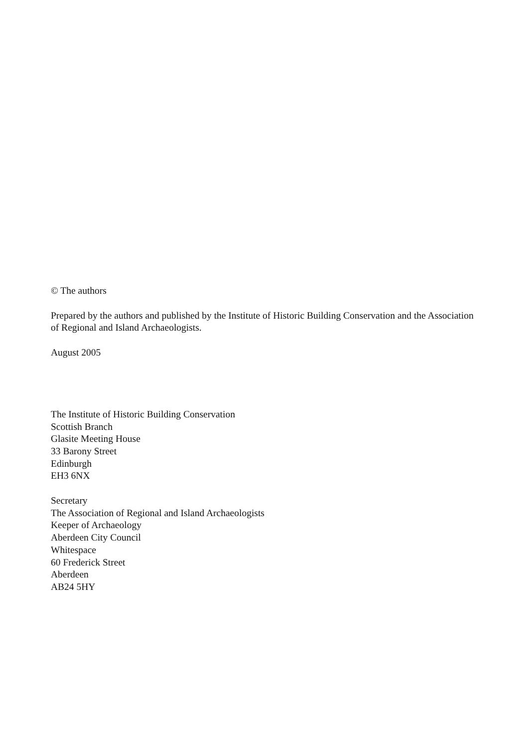© The authors
Prepared by the authors and published by the Institute of Historic Building Conservation and the Association of Regional and Island Archaeologists.
August 2005
The Institute of Historic Building Conservation
Scottish Branch
Glasite Meeting House
33 Barony Street
Edinburgh
EH3 6NX
Secretary
The Association of Regional and Island Archaeologists
Keeper of Archaeology
Aberdeen City Council
Whitespace
60 Frederick Street
Aberdeen
AB24 5HY